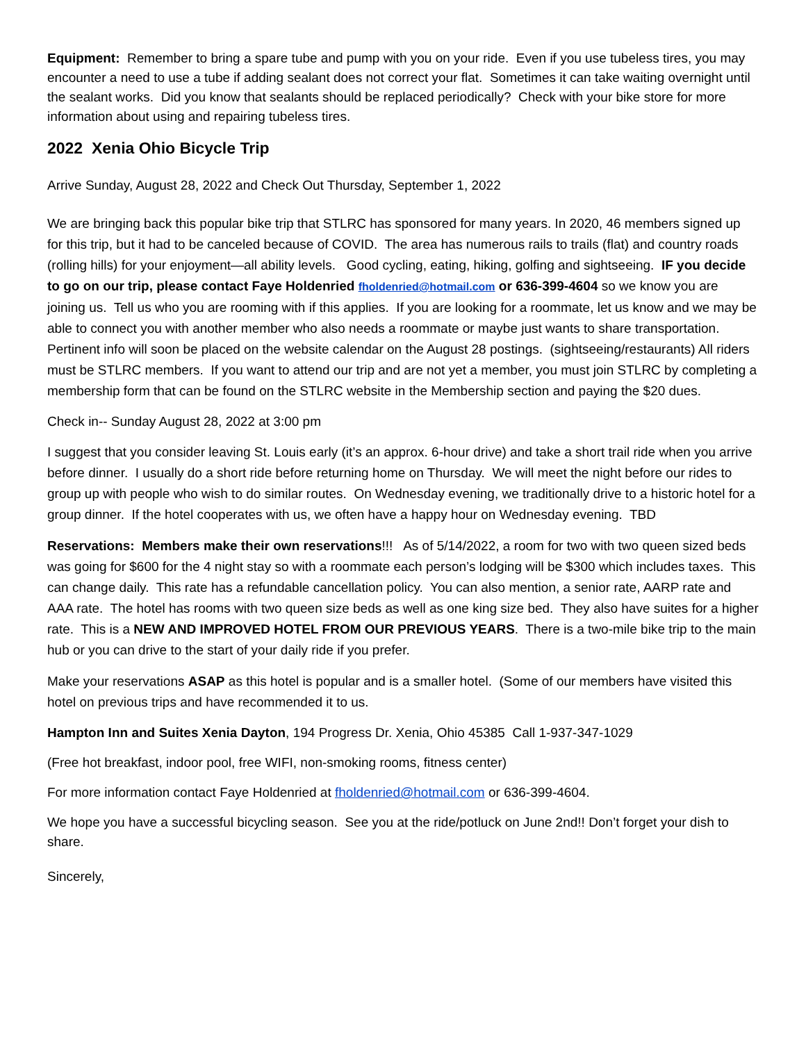Equipment: Remember to bring a spare tube and pump with you on your ride. Even if you use tubeless tires, you may encounter a need to use a tube if adding sealant does not correct your flat. Sometimes it can take waiting overnight until the sealant works. Did you know that sealants should be replaced periodically? Check with your bike store for more information about using and repairing tubeless tires.
2022 Xenia Ohio Bicycle Trip
Arrive Sunday, August 28, 2022 and Check Out Thursday, September 1, 2022
We are bringing back this popular bike trip that STLRC has sponsored for many years. In 2020, 46 members signed up for this trip, but it had to be canceled because of COVID. The area has numerous rails to trails (flat) and country roads (rolling hills) for your enjoyment—all ability levels. Good cycling, eating, hiking, golfing and sightseeing. IF you decide to go on our trip, please contact Faye Holdenried fholdenried@hotmail.com or 636-399-4604 so we know you are joining us. Tell us who you are rooming with if this applies. If you are looking for a roommate, let us know and we may be able to connect you with another member who also needs a roommate or maybe just wants to share transportation. Pertinent info will soon be placed on the website calendar on the August 28 postings. (sightseeing/restaurants) All riders must be STLRC members. If you want to attend our trip and are not yet a member, you must join STLRC by completing a membership form that can be found on the STLRC website in the Membership section and paying the $20 dues.
Check in-- Sunday August 28, 2022 at 3:00 pm
I suggest that you consider leaving St. Louis early (it’s an approx. 6-hour drive) and take a short trail ride when you arrive before dinner. I usually do a short ride before returning home on Thursday. We will meet the night before our rides to group up with people who wish to do similar routes. On Wednesday evening, we traditionally drive to a historic hotel for a group dinner. If the hotel cooperates with us, we often have a happy hour on Wednesday evening. TBD
Reservations: Members make their own reservations!!! As of 5/14/2022, a room for two with two queen sized beds was going for $600 for the 4 night stay so with a roommate each person’s lodging will be $300 which includes taxes. This can change daily. This rate has a refundable cancellation policy. You can also mention, a senior rate, AARP rate and AAA rate. The hotel has rooms with two queen size beds as well as one king size bed. They also have suites for a higher rate. This is a NEW AND IMPROVED HOTEL FROM OUR PREVIOUS YEARS. There is a two-mile bike trip to the main hub or you can drive to the start of your daily ride if you prefer.
Make your reservations ASAP as this hotel is popular and is a smaller hotel. (Some of our members have visited this hotel on previous trips and have recommended it to us.
Hampton Inn and Suites Xenia Dayton, 194 Progress Dr. Xenia, Ohio 45385 Call 1-937-347-1029
(Free hot breakfast, indoor pool, free WIFI, non-smoking rooms, fitness center)
For more information contact Faye Holdenried at fholdenried@hotmail.com or 636-399-4604.
We hope you have a successful bicycling season. See you at the ride/potluck on June 2nd!! Don’t forget your dish to share.
Sincerely,